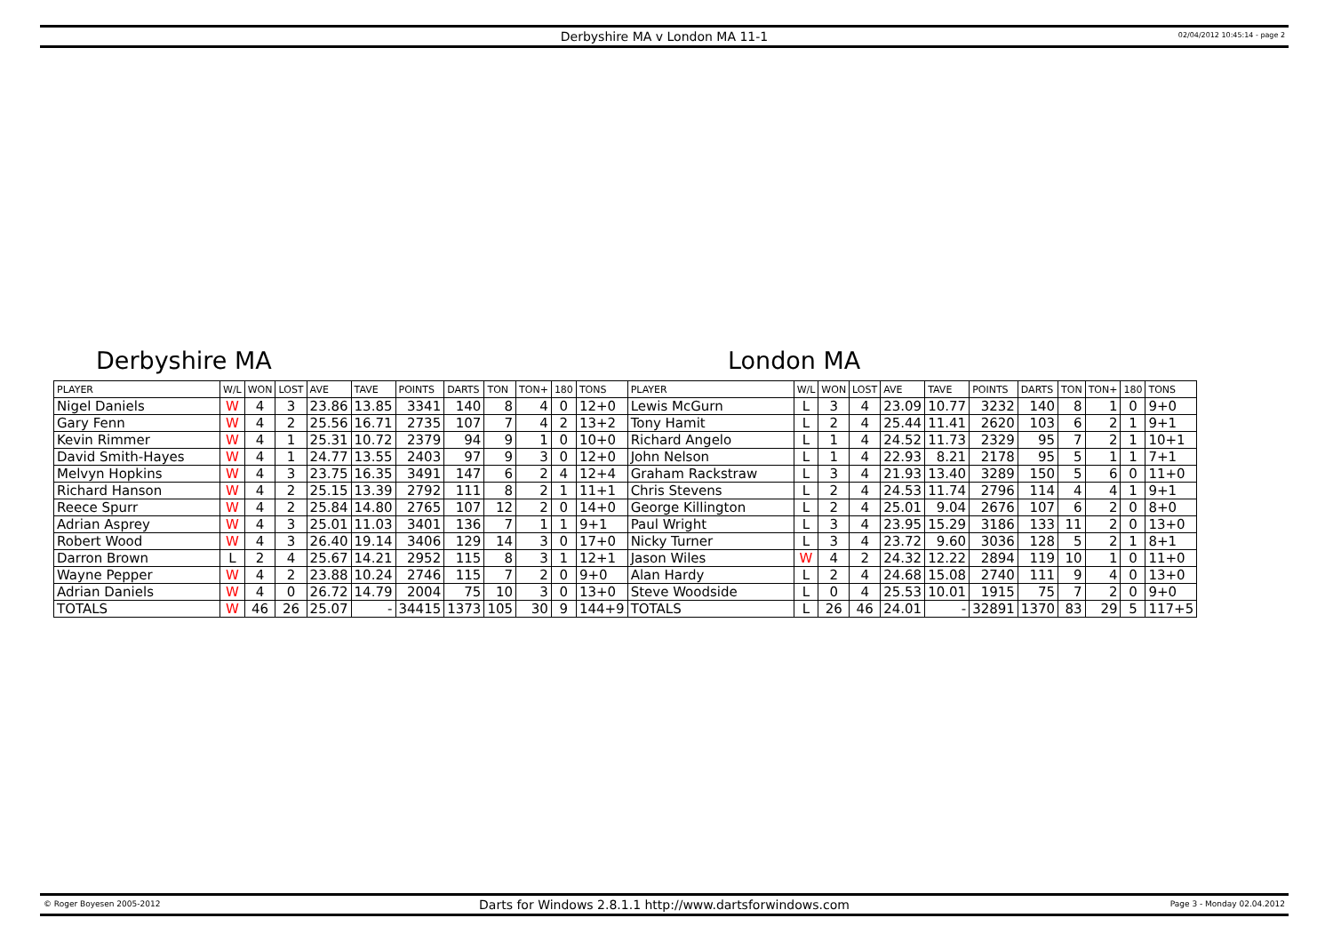Derbyshire MA v London MA 11-1
02/04/2012 10:45:14 - page 2
Derbyshire MA London MA
| PLAYER | W/L | WON | LOST | AVE | TAVE | POINTS | DARTS | TON | TON+ | 180 | TONS | PLAYER | W/L | WON | LOST | AVE | TAVE | POINTS | DARTS | TON | TON+ | 180 | TONS |
| --- | --- | --- | --- | --- | --- | --- | --- | --- | --- | --- | --- | --- | --- | --- | --- | --- | --- | --- | --- | --- | --- | --- | --- |
| Nigel Daniels | W | 4 | 3 | 23.86 | 13.85 | 3341 | 140 | 8 | 4 | 0 | 12+0 | Lewis McGurn | L | 3 | 4 | 23.09 | 10.77 | 3232 | 140 | 8 | 1 | 0 | 9+0 |
| Gary Fenn | W | 4 | 2 | 25.56 | 16.71 | 2735 | 107 | 7 | 4 | 2 | 13+2 | Tony Hamit | L | 2 | 4 | 25.44 | 11.41 | 2620 | 103 | 6 | 2 | 1 | 9+1 |
| Kevin Rimmer | W | 4 | 1 | 25.31 | 10.72 | 2379 | 94 | 9 | 1 | 0 | 10+0 | Richard Angelo | L | 1 | 4 | 24.52 | 11.73 | 2329 | 95 | 7 | 2 | 1 | 10+1 |
| David Smith-Hayes | W | 4 | 1 | 24.77 | 13.55 | 2403 | 97 | 9 | 3 | 0 | 12+0 | John Nelson | L | 1 | 4 | 22.93 | 8.21 | 2178 | 95 | 5 | 1 | 1 | 7+1 |
| Melvyn Hopkins | W | 4 | 3 | 23.75 | 16.35 | 3491 | 147 | 6 | 2 | 4 | 12+4 | Graham Rackstraw | L | 3 | 4 | 21.93 | 13.40 | 3289 | 150 | 5 | 6 | 0 | 11+0 |
| Richard Hanson | W | 4 | 2 | 25.15 | 13.39 | 2792 | 111 | 8 | 2 | 1 | 11+1 | Chris Stevens | L | 2 | 4 | 24.53 | 11.74 | 2796 | 114 | 4 | 4 | 1 | 9+1 |
| Reece Spurr | W | 4 | 2 | 25.84 | 14.80 | 2765 | 107 | 12 | 2 | 0 | 14+0 | George Killington | L | 2 | 4 | 25.01 | 9.04 | 2676 | 107 | 6 | 2 | 0 | 8+0 |
| Adrian Asprey | W | 4 | 3 | 25.01 | 11.03 | 3401 | 136 | 7 | 1 | 1 | 9+1 | Paul Wright | L | 3 | 4 | 23.95 | 15.29 | 3186 | 133 | 11 | 2 | 0 | 13+0 |
| Robert Wood | W | 4 | 3 | 26.40 | 19.14 | 3406 | 129 | 14 | 3 | 0 | 17+0 | Nicky Turner | L | 3 | 4 | 23.72 | 9.60 | 3036 | 128 | 5 | 2 | 1 | 8+1 |
| Darron Brown | L | 2 | 4 | 25.67 | 14.21 | 2952 | 115 | 8 | 3 | 1 | 12+1 | Jason Wiles | W | 4 | 2 | 24.32 | 12.22 | 2894 | 119 | 10 | 1 | 0 | 11+0 |
| Wayne Pepper | W | 4 | 2 | 23.88 | 10.24 | 2746 | 115 | 7 | 2 | 0 | 9+0 | Alan Hardy | L | 2 | 4 | 24.68 | 15.08 | 2740 | 111 | 9 | 4 | 0 | 13+0 |
| Adrian Daniels | W | 4 | 0 | 26.72 | 14.79 | 2004 | 75 | 10 | 3 | 0 | 13+0 | Steve Woodside | L | 0 | 4 | 25.53 | 10.01 | 1915 | 75 | 7 | 2 | 0 | 9+0 |
| TOTALS | W | 46 | 26 | 25.07 | - | 34415 | 1373 | 105 | 30 | 9 | 144+9 | TOTALS | L | 26 | 46 | 24.01 | - | 32891 | 1370 | 83 | 29 | 5 | 117+5 |
© Roger Boyesen 2005-2012
Darts for Windows 2.8.1.1 http://www.dartsforwindows.com
Page 3 - Monday 02.04.2012